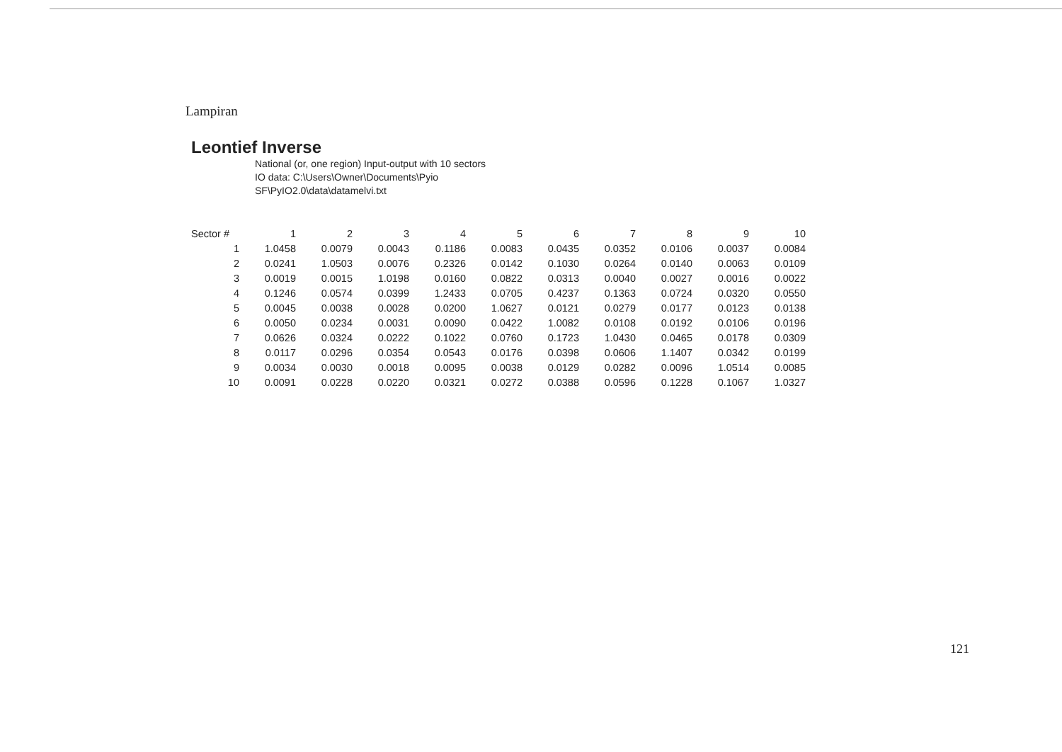Lampiran
Leontief Inverse
National (or, one region) Input-output with 10 sectors
IO data: C:\Users\Owner\Documents\Pyio SF\PyIO2.0\data\datamelvi.txt
| Sector # | 1 | 2 | 3 | 4 | 5 | 6 | 7 | 8 | 9 | 10 |
| --- | --- | --- | --- | --- | --- | --- | --- | --- | --- | --- |
| 1 | 1.0458 | 0.0079 | 0.0043 | 0.1186 | 0.0083 | 0.0435 | 0.0352 | 0.0106 | 0.0037 | 0.0084 |
| 2 | 0.0241 | 1.0503 | 0.0076 | 0.2326 | 0.0142 | 0.1030 | 0.0264 | 0.0140 | 0.0063 | 0.0109 |
| 3 | 0.0019 | 0.0015 | 1.0198 | 0.0160 | 0.0822 | 0.0313 | 0.0040 | 0.0027 | 0.0016 | 0.0022 |
| 4 | 0.1246 | 0.0574 | 0.0399 | 1.2433 | 0.0705 | 0.4237 | 0.1363 | 0.0724 | 0.0320 | 0.0550 |
| 5 | 0.0045 | 0.0038 | 0.0028 | 0.0200 | 1.0627 | 0.0121 | 0.0279 | 0.0177 | 0.0123 | 0.0138 |
| 6 | 0.0050 | 0.0234 | 0.0031 | 0.0090 | 0.0422 | 1.0082 | 0.0108 | 0.0192 | 0.0106 | 0.0196 |
| 7 | 0.0626 | 0.0324 | 0.0222 | 0.1022 | 0.0760 | 0.1723 | 1.0430 | 0.0465 | 0.0178 | 0.0309 |
| 8 | 0.0117 | 0.0296 | 0.0354 | 0.0543 | 0.0176 | 0.0398 | 0.0606 | 1.1407 | 0.0342 | 0.0199 |
| 9 | 0.0034 | 0.0030 | 0.0018 | 0.0095 | 0.0038 | 0.0129 | 0.0282 | 0.0096 | 1.0514 | 0.0085 |
| 10 | 0.0091 | 0.0228 | 0.0220 | 0.0321 | 0.0272 | 0.0388 | 0.0596 | 0.1228 | 0.1067 | 1.0327 |
121